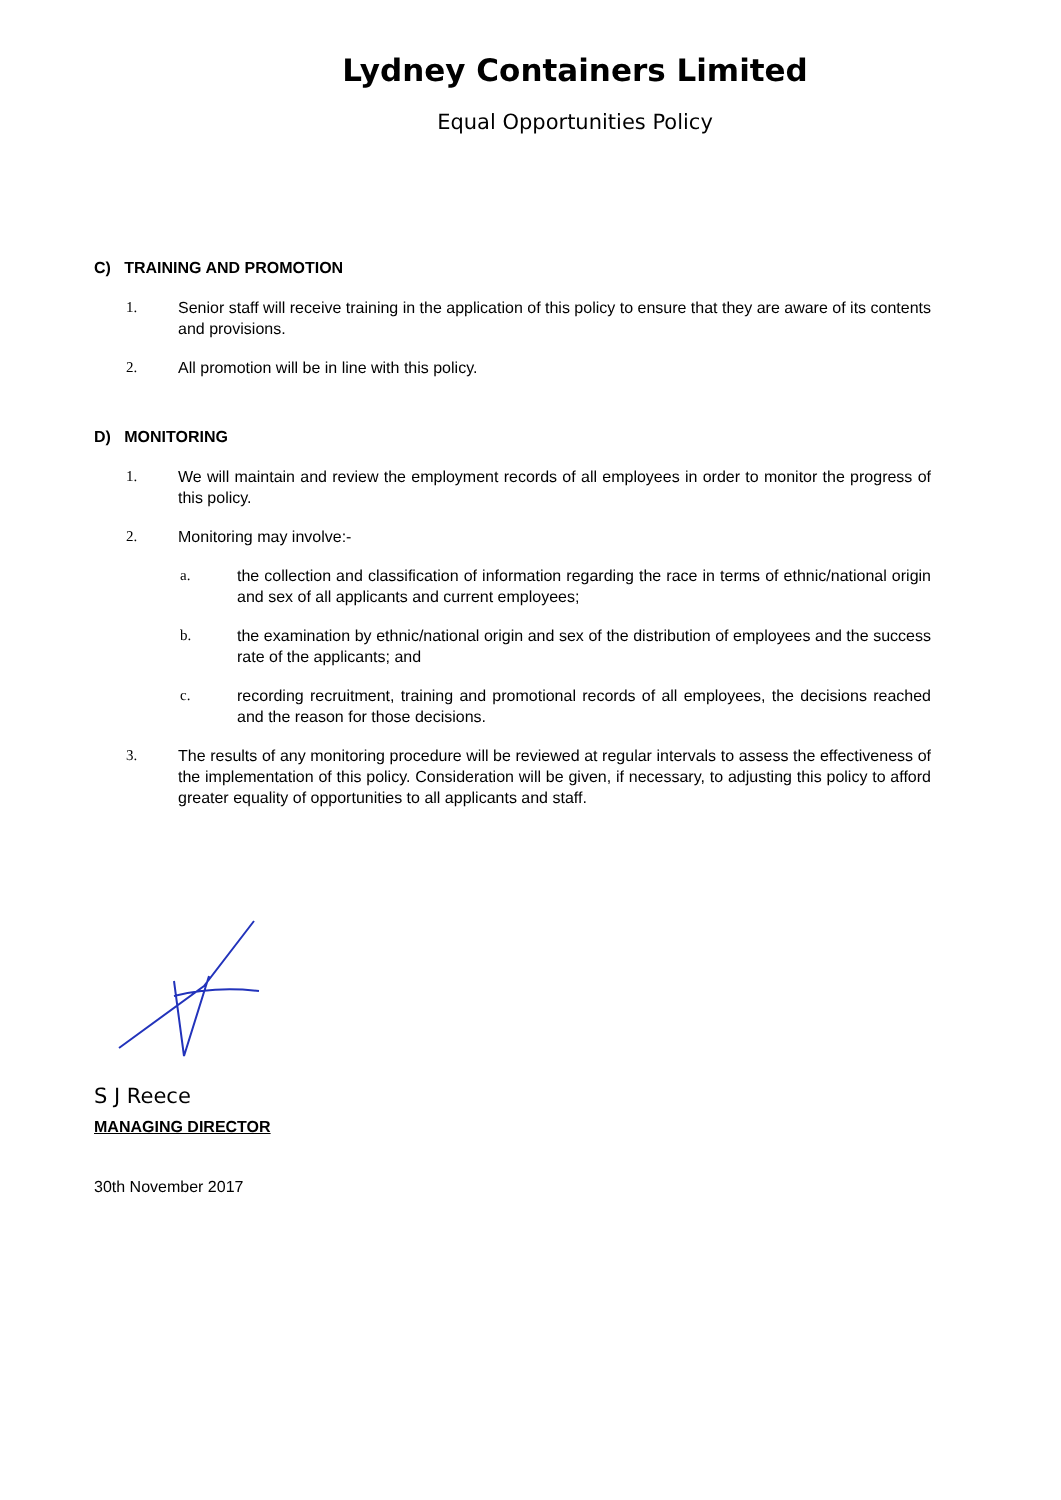Lydney Containers Limited
Equal Opportunities Policy
C) TRAINING AND PROMOTION
1. Senior staff will receive training in the application of this policy to ensure that they are aware of its contents and provisions.
2. All promotion will be in line with this policy.
D) MONITORING
1. We will maintain and review the employment records of all employees in order to monitor the progress of this policy.
2. Monitoring may involve:-
a. the collection and classification of information regarding the race in terms of ethnic/national origin and sex of all applicants and current employees;
b. the examination by ethnic/national origin and sex of the distribution of employees and the success rate of the applicants; and
c. recording recruitment, training and promotional records of all employees, the decisions reached and the reason for those decisions.
3. The results of any monitoring procedure will be reviewed at regular intervals to assess the effectiveness of the implementation of this policy. Consideration will be given, if necessary, to adjusting this policy to afford greater equality of opportunities to all applicants and staff.
S J Reece
MANAGING DIRECTOR
30th November 2017